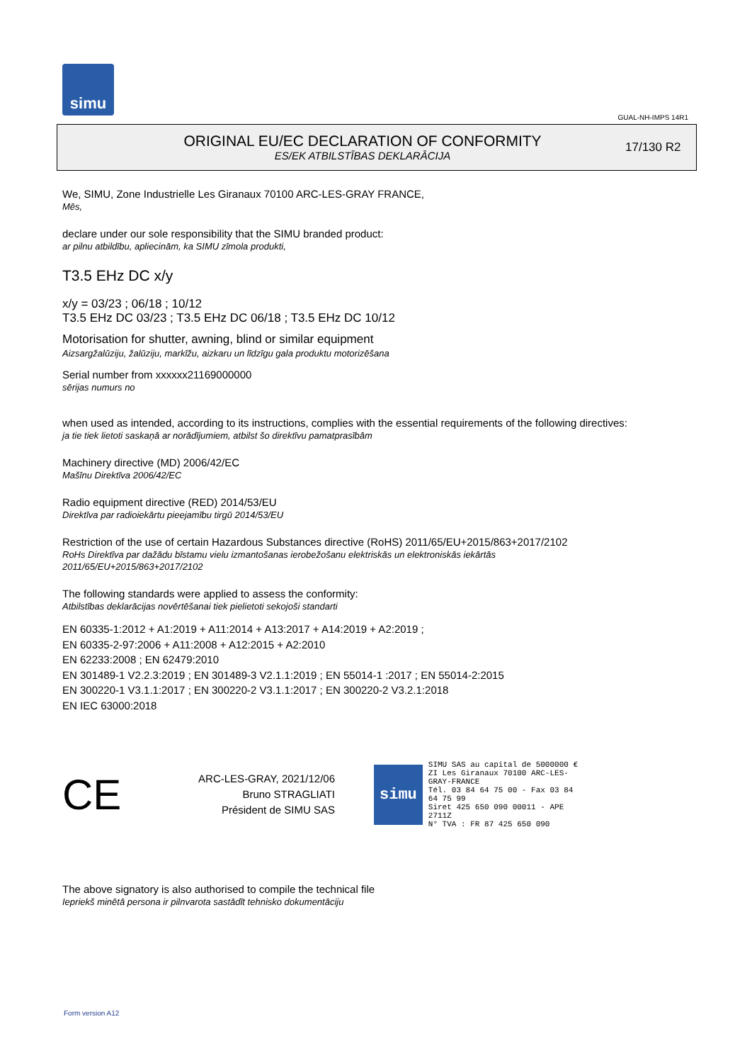simu
GUAL-NH-IMPS 14R1
ORIGINAL EU/EC DECLARATION OF CONFORMITY
ES/EK ATBILSTĪBAS DEKLARĀCIJA
17/130 R2
We, SIMU, Zone Industrielle Les Giranaux 70100 ARC-LES-GRAY FRANCE,
Mēs,
declare under our sole responsibility that the SIMU branded product:
ar pilnu atbildību, apliecinām, ka SIMU zīmola produkti,
T3.5 EHz DC x/y
x/y = 03/23 ; 06/18 ; 10/12
T3.5 EHz DC 03/23 ; T3.5 EHz DC 06/18 ; T3.5 EHz DC 10/12
Motorisation for shutter, awning, blind or similar equipment
Aizsargžalūziju, žalūziju, markīžu, aizkaru un līdzīgu gala produktu motorizēšana
Serial number from xxxxxx21169000000
sērijas numurs no
when used as intended, according to its instructions, complies with the essential requirements of the following directives:
ja tie tiek lietoti saskaņā ar norādījumiem, atbilst šo direktīvu pamatprasībām
Machinery directive (MD) 2006/42/EC
Mašīnu Direktīva 2006/42/EC
Radio equipment directive (RED) 2014/53/EU
Direktīva par radioiekārtu pieejamību tirgū 2014/53/EU
Restriction of the use of certain Hazardous Substances directive (RoHS) 2011/65/EU+2015/863+2017/2102
RoHs Direktīva par dažādu bīstamu vielu izmantošanas ierobežošanu elektriskās un elektroniskās iekārtās
2011/65/EU+2015/863+2017/2102
The following standards were applied to assess the conformity:
Atbilstības deklarācijas novērtēšanai tiek pielietoti sekojoši standarti
EN 60335-1:2012 + A1:2019 + A11:2014 + A13:2017 + A14:2019 + A2:2019 ;
EN 60335-2-97:2006 + A11:2008 + A12:2015 + A2:2010
EN 62233:2008 ; EN 62479:2010
EN 301489-1 V2.2.3:2019 ; EN 301489-3 V2.1.1:2019 ; EN 55014-1 :2017 ; EN 55014-2:2015
EN 300220-1 V3.1.1:2017 ; EN 300220-2 V3.1.1:2017 ; EN 300220-2 V3.2.1:2018
EN IEC 63000:2018
CE
ARC-LES-GRAY, 2021/12/06
Bruno STRAGLIATI
Président de SIMU SAS
simu
SIMU SAS au capital de 5000000 €
ZI Les Giranaux 70100 ARC-LES-GRAY-FRANCE
Tél. 03 84 64 75 00 - Fax 03 84 64 75 99
Siret 425 650 090 00011 - APE 2711Z
N° TVA : FR 87 425 650 090
The above signatory is also authorised to compile the technical file
Iepriekš minētā persona ir pilnvarota sastādīt tehnisko dokumentāciju
Form version A12